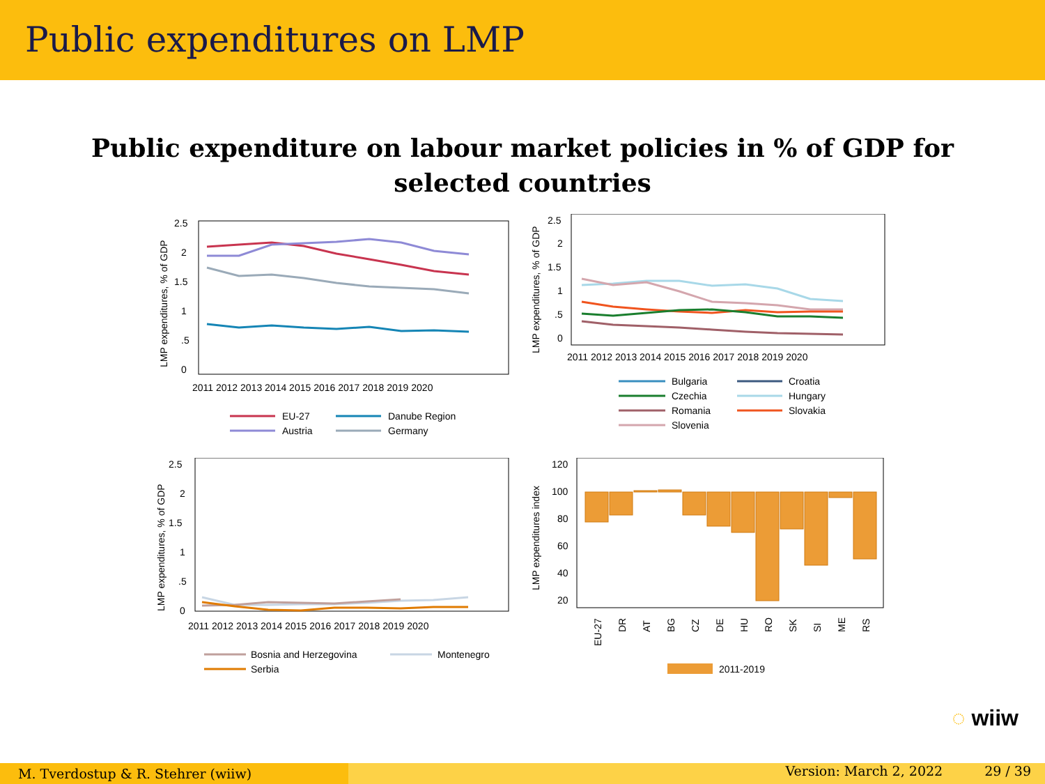Public expenditures on LMP
Public expenditure on labour market policies in % of GDP for selected countries
LMP expenditures, % of GDP
2.5
2
1.5
1
.5
0
2011 2012 2013 2014 2015 2016 2017 2018 2019 2020
EU-27
Danube Region
Austria
Germany
LMP expenditures, % of GDP
2.5
2
1.5
1
.5
0
2011 2012 2013 2014 2015 2016 2017 2018 2019 2020
Bulgaria
Croatia
Czechia
Hungary
Romania
Slovakia
Slovenia
LMP expenditures, % of GDP
2.5
2
1.5
1
.5
0
2011 2012 2013 2014 2015 2016 2017 2018 2019 2020
Bosnia and Herzegovina
Montenegro
Serbia
LMP expenditures index
120
100
80
60
40
20
EU-27
DR
AT
BG
CZ
DE
HU
RO
SK
SI
ME
RS
2011-2019
◌ wiiw
M. Tverdostup & R. Stehrer (wiiw)
Version: March 2, 2022 29 / 39